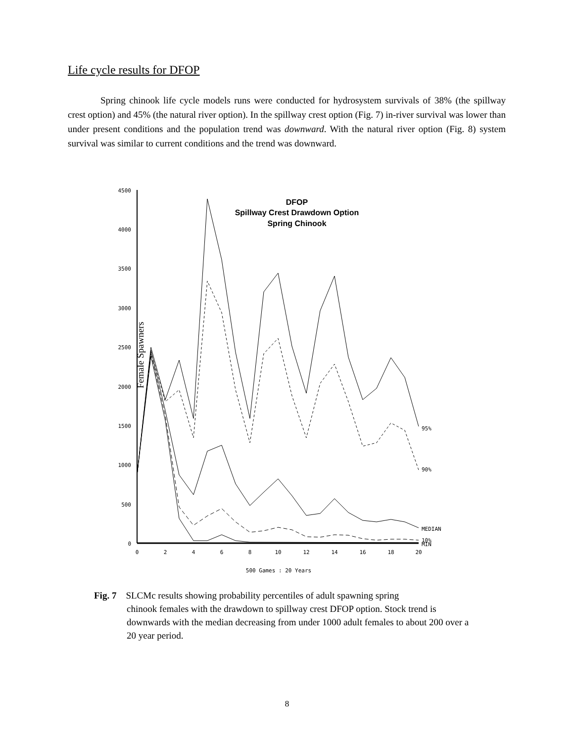Life cycle results for DFOP
Spring chinook life cycle models runs were conducted for hydrosystem survivals of 38% (the spillway crest option) and 45% (the natural river option). In the spillway crest option (Fig. 7) in-river survival was lower than under present conditions and the population trend was downward. With the natural river option (Fig. 8) system survival was similar to current conditions and the trend was downward.
Female Spawners
4500
4000
3500
3000
2500
2000
1500
1000
500
0
0
2
4
6
8
10
12
14
16
18
20
500 Games : 20 Years
DFOP
Spillway Crest Drawdown Option
Spring Chinook
95%
90%
MEDIAN
10%
MIN
Fig. 7 SLCMc results showing probability percentiles of adult spawning spring
chinook females with the drawdown to spillway crest DFOP option. Stock trend is downwards with the median decreasing from under 1000 adult females to about 200 over a 20 year period.
8